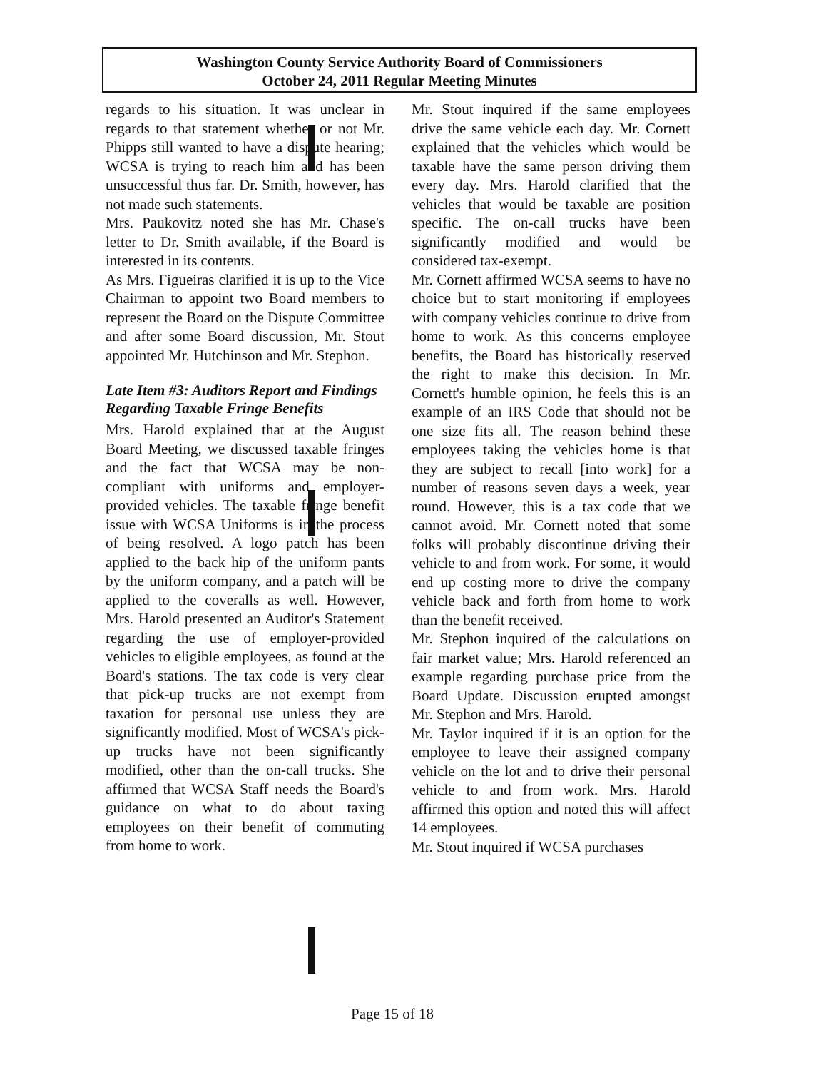Washington County Service Authority Board of Commissioners
October 24, 2011 Regular Meeting Minutes
regards to his situation. It was unclear in regards to that statement whether or not Mr. Phipps still wanted to have a dispute hearing; WCSA is trying to reach him and has been unsuccessful thus far. Dr. Smith, however, has not made such statements.
Mrs. Paukovitz noted she has Mr. Chase's letter to Dr. Smith available, if the Board is interested in its contents.
As Mrs. Figueiras clarified it is up to the Vice Chairman to appoint two Board members to represent the Board on the Dispute Committee and after some Board discussion, Mr. Stout appointed Mr. Hutchinson and Mr. Stephon.
Late Item #3: Auditors Report and Findings Regarding Taxable Fringe Benefits
Mrs. Harold explained that at the August Board Meeting, we discussed taxable fringes and the fact that WCSA may be non-compliant with uniforms and employer-provided vehicles. The taxable fringe benefit issue with WCSA Uniforms is in the process of being resolved. A logo patch has been applied to the back hip of the uniform pants by the uniform company, and a patch will be applied to the coveralls as well. However, Mrs. Harold presented an Auditor's Statement regarding the use of employer-provided vehicles to eligible employees, as found at the Board's stations. The tax code is very clear that pick-up trucks are not exempt from taxation for personal use unless they are significantly modified. Most of WCSA's pick-up trucks have not been significantly modified, other than the on-call trucks. She affirmed that WCSA Staff needs the Board's guidance on what to do about taxing employees on their benefit of commuting from home to work.
Mr. Stout inquired if the same employees drive the same vehicle each day. Mr. Cornett explained that the vehicles which would be taxable have the same person driving them every day. Mrs. Harold clarified that the vehicles that would be taxable are position specific. The on-call trucks have been significantly modified and would be considered tax-exempt.
Mr. Cornett affirmed WCSA seems to have no choice but to start monitoring if employees with company vehicles continue to drive from home to work. As this concerns employee benefits, the Board has historically reserved the right to make this decision. In Mr. Cornett's humble opinion, he feels this is an example of an IRS Code that should not be one size fits all. The reason behind these employees taking the vehicles home is that they are subject to recall [into work] for a number of reasons seven days a week, year round. However, this is a tax code that we cannot avoid. Mr. Cornett noted that some folks will probably discontinue driving their vehicle to and from work. For some, it would end up costing more to drive the company vehicle back and forth from home to work than the benefit received.
Mr. Stephon inquired of the calculations on fair market value; Mrs. Harold referenced an example regarding purchase price from the Board Update. Discussion erupted amongst Mr. Stephon and Mrs. Harold.
Mr. Taylor inquired if it is an option for the employee to leave their assigned company vehicle on the lot and to drive their personal vehicle to and from work. Mrs. Harold affirmed this option and noted this will affect 14 employees.
Mr. Stout inquired if WCSA purchases
Page 15 of 18